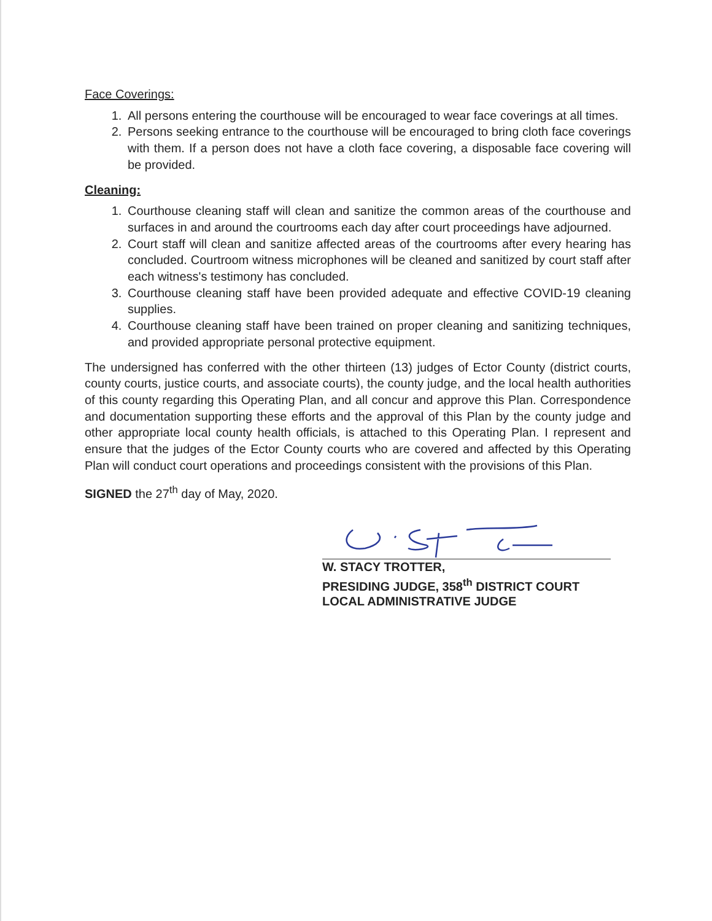Face Coverings:
1. All persons entering the courthouse will be encouraged to wear face coverings at all times.
2. Persons seeking entrance to the courthouse will be encouraged to bring cloth face coverings with them. If a person does not have a cloth face covering, a disposable face covering will be provided.
Cleaning:
1. Courthouse cleaning staff will clean and sanitize the common areas of the courthouse and surfaces in and around the courtrooms each day after court proceedings have adjourned.
2. Court staff will clean and sanitize affected areas of the courtrooms after every hearing has concluded. Courtroom witness microphones will be cleaned and sanitized by court staff after each witness's testimony has concluded.
3. Courthouse cleaning staff have been provided adequate and effective COVID-19 cleaning supplies.
4. Courthouse cleaning staff have been trained on proper cleaning and sanitizing techniques, and provided appropriate personal protective equipment.
The undersigned has conferred with the other thirteen (13) judges of Ector County (district courts, county courts, justice courts, and associate courts), the county judge, and the local health authorities of this county regarding this Operating Plan, and all concur and approve this Plan. Correspondence and documentation supporting these efforts and the approval of this Plan by the county judge and other appropriate local county health officials, is attached to this Operating Plan. I represent and ensure that the judges of the Ector County courts who are covered and affected by this Operating Plan will conduct court operations and proceedings consistent with the provisions of this Plan.
SIGNED the 27<sup>th</sup> day of May, 2020.
W. STACY TROTTER,
PRESIDING JUDGE, 358<sup>th</sup> DISTRICT COURT
LOCAL ADMINISTRATIVE JUDGE